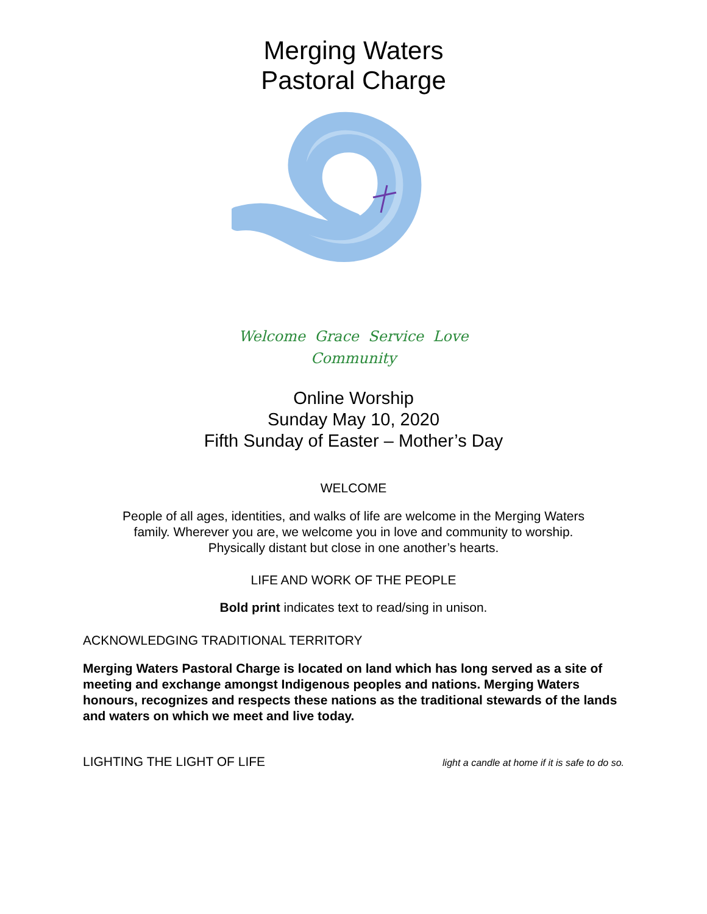Merging Waters
Pastoral Charge
Welcome Grace Service Love
Community
Online Worship
Sunday May 10, 2020
Fifth Sunday of Easter – Mother’s Day
WELCOME
People of all ages, identities, and walks of life are welcome in the Merging Waters
family. Wherever you are, we welcome you in love and community to worship.
Physically distant but close in one another’s hearts.
LIFE AND WORK OF THE PEOPLE
Bold print indicates text to read/sing in unison.
ACKNOWLEDGING TRADITIONAL TERRITORY
Merging Waters Pastoral Charge is located on land which has long served as a site of meeting and exchange amongst Indigenous peoples and nations. Merging Waters honours, recognizes and respects these nations as the traditional stewards of the lands and waters on which we meet and live today.
LIGHTING THE LIGHT OF LIFE light a candle at home if it is safe to do so.